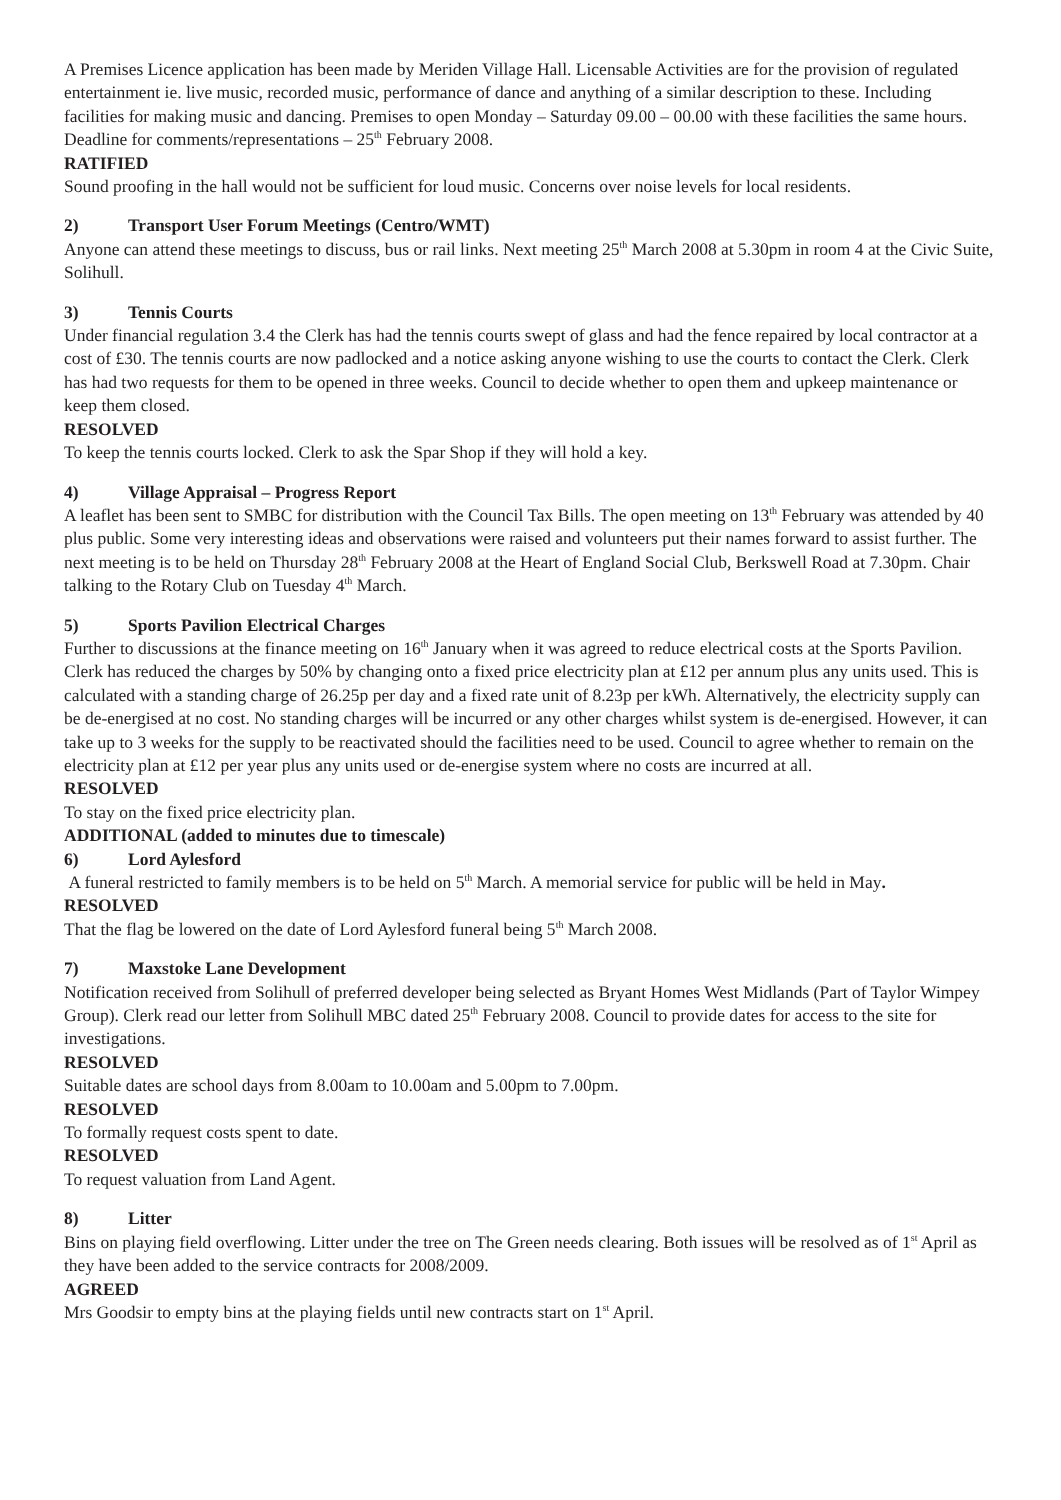A Premises Licence application has been made by Meriden Village Hall. Licensable Activities are for the provision of regulated entertainment ie. live music, recorded music, performance of dance and anything of a similar description to these. Including facilities for making music and dancing. Premises to open Monday – Saturday 09.00 – 00.00 with these facilities the same hours.
Deadline for comments/representations – 25<sup>th</sup> February 2008.
RATIFIED
Sound proofing in the hall would not be sufficient for loud music. Concerns over noise levels for local residents.
2) Transport User Forum Meetings (Centro/WMT)
Anyone can attend these meetings to discuss, bus or rail links. Next meeting 25<sup>th</sup> March 2008 at 5.30pm in room 4 at the Civic Suite, Solihull.
3) Tennis Courts
Under financial regulation 3.4 the Clerk has had the tennis courts swept of glass and had the fence repaired by local contractor at a cost of £30. The tennis courts are now padlocked and a notice asking anyone wishing to use the courts to contact the Clerk. Clerk has had two requests for them to be opened in three weeks. Council to decide whether to open them and upkeep maintenance or keep them closed.
RESOLVED
To keep the tennis courts locked. Clerk to ask the Spar Shop if they will hold a key.
4) Village Appraisal – Progress Report
A leaflet has been sent to SMBC for distribution with the Council Tax Bills. The open meeting on 13<sup>th</sup> February was attended by 40 plus public. Some very interesting ideas and observations were raised and volunteers put their names forward to assist further. The next meeting is to be held on Thursday 28<sup>th</sup> February 2008 at the Heart of England Social Club, Berkswell Road at 7.30pm. Chair talking to the Rotary Club on Tuesday 4<sup>th</sup> March.
5) Sports Pavilion Electrical Charges
Further to discussions at the finance meeting on 16<sup>th</sup> January when it was agreed to reduce electrical costs at the Sports Pavilion. Clerk has reduced the charges by 50% by changing onto a fixed price electricity plan at £12 per annum plus any units used. This is calculated with a standing charge of 26.25p per day and a fixed rate unit of 8.23p per kWh. Alternatively, the electricity supply can be de-energised at no cost. No standing charges will be incurred or any other charges whilst system is de-energised. However, it can take up to 3 weeks for the supply to be reactivated should the facilities need to be used. Council to agree whether to remain on the electricity plan at £12 per year plus any units used or de-energise system where no costs are incurred at all.
RESOLVED
To stay on the fixed price electricity plan.
ADDITIONAL (added to minutes due to timescale)
6) Lord Aylesford
A funeral restricted to family members is to be held on 5<sup>th</sup> March. A memorial service for public will be held in May.
RESOLVED
That the flag be lowered on the date of Lord Aylesford funeral being 5<sup>th</sup> March 2008.
7) Maxstoke Lane Development
Notification received from Solihull of preferred developer being selected as Bryant Homes West Midlands (Part of Taylor Wimpey Group). Clerk read our letter from Solihull MBC dated 25<sup>th</sup> February 2008. Council to provide dates for access to the site for investigations.
RESOLVED
Suitable dates are school days from 8.00am to 10.00am and 5.00pm to 7.00pm.
RESOLVED
To formally request costs spent to date.
RESOLVED
To request valuation from Land Agent.
8) Litter
Bins on playing field overflowing. Litter under the tree on The Green needs clearing. Both issues will be resolved as of 1<sup>st</sup> April as they have been added to the service contracts for 2008/2009.
AGREED
Mrs Goodsir to empty bins at the playing fields until new contracts start on 1<sup>st</sup> April.